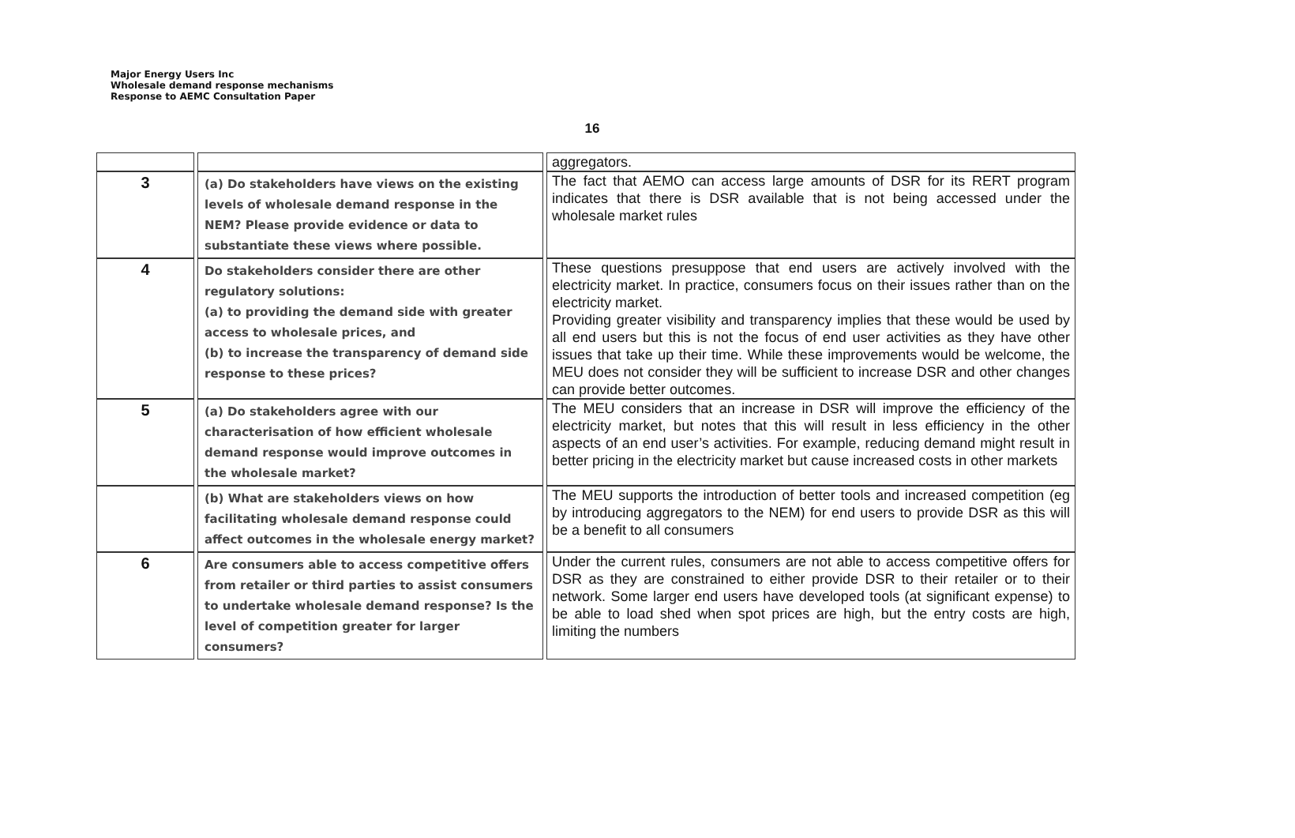Major Energy Users Inc
Wholesale demand response mechanisms
Response to AEMC Consultation Paper
16
| | | aggregators. |
| 3 | (a) Do stakeholders have views on the existing levels of wholesale demand response in the NEM? Please provide evidence or data to substantiate these views where possible. | The fact that AEMO can access large amounts of DSR for its RERT program indicates that there is DSR available that is not being accessed under the wholesale market rules |
| 4 | Do stakeholders consider there are other regulatory solutions: (a) to providing the demand side with greater access to wholesale prices, and (b) to increase the transparency of demand side response to these prices? | These questions presuppose that end users are actively involved with the electricity market. In practice, consumers focus on their issues rather than on the electricity market. Providing greater visibility and transparency implies that these would be used by all end users but this is not the focus of end user activities as they have other issues that take up their time. While these improvements would be welcome, the MEU does not consider they will be sufficient to increase DSR and other changes can provide better outcomes. |
| 5 | (a) Do stakeholders agree with our characterisation of how efficient wholesale demand response would improve outcomes in the wholesale market? | The MEU considers that an increase in DSR will improve the efficiency of the electricity market, but notes that this will result in less efficiency in the other aspects of an end user’s activities. For example, reducing demand might result in better pricing in the electricity market but cause increased costs in other markets |
| | (b) What are stakeholders views on how facilitating wholesale demand response could affect outcomes in the wholesale energy market? | The MEU supports the introduction of better tools and increased competition (eg by introducing aggregators to the NEM) for end users to provide DSR as this will be a benefit to all consumers |
| 6 | Are consumers able to access competitive offers from retailer or third parties to assist consumers to undertake wholesale demand response? Is the level of competition greater for larger consumers? | Under the current rules, consumers are not able to access competitive offers for DSR as they are constrained to either provide DSR to their retailer or to their network. Some larger end users have developed tools (at significant expense) to be able to load shed when spot prices are high, but the entry costs are high, limiting the numbers |